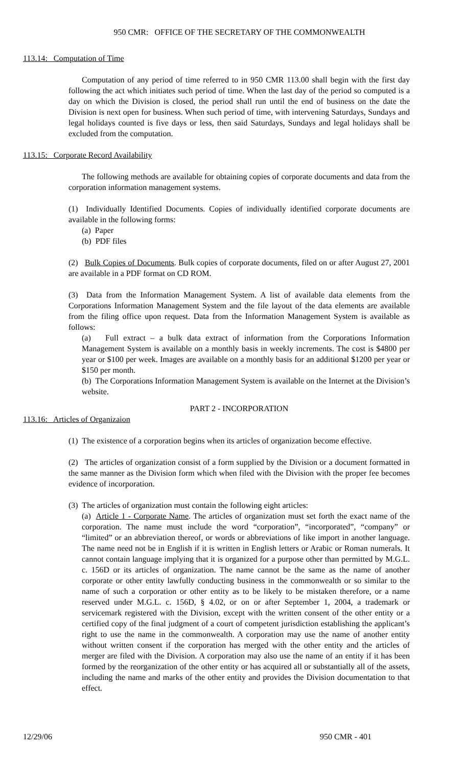950 CMR: OFFICE OF THE SECRETARY OF THE COMMONWEALTH
113.14: Computation of Time
Computation of any period of time referred to in 950 CMR 113.00 shall begin with the first day following the act which initiates such period of time. When the last day of the period so computed is a day on which the Division is closed, the period shall run until the end of business on the date the Division is next open for business. When such period of time, with intervening Saturdays, Sundays and legal holidays counted is five days or less, then said Saturdays, Sundays and legal holidays shall be excluded from the computation.
113.15: Corporate Record Availability
The following methods are available for obtaining copies of corporate documents and data from the corporation information management systems.
(1) Individually Identified Documents. Copies of individually identified corporate documents are available in the following forms:
(a) Paper
(b) PDF files
(2) Bulk Copies of Documents. Bulk copies of corporate documents, filed on or after August 27, 2001 are available in a PDF format on CD ROM.
(3) Data from the Information Management System. A list of available data elements from the Corporations Information Management System and the file layout of the data elements are available from the filing office upon request. Data from the Information Management System is available as follows:
(a) Full extract – a bulk data extract of information from the Corporations Information Management System is available on a monthly basis in weekly increments. The cost is $4800 per year or $100 per week. Images are available on a monthly basis for an additional $1200 per year or $150 per month.
(b) The Corporations Information Management System is available on the Internet at the Division’s website.
PART 2 - INCORPORATION
113.16: Articles of Organizaion
(1) The existence of a corporation begins when its articles of organization become effective.
(2) The articles of organization consist of a form supplied by the Division or a document formatted in the same manner as the Division form which when filed with the Division with the proper fee becomes evidence of incorporation.
(3) The articles of organization must contain the following eight articles:
(a) Article 1 - Corporate Name. The articles of organization must set forth the exact name of the corporation. The name must include the word “corporation”, “incorporated”, “company” or “limited” or an abbreviation thereof, or words or abbreviations of like import in another language. The name need not be in English if it is written in English letters or Arabic or Roman numerals. It cannot contain language implying that it is organized for a purpose other than permitted by M.G.L. c. 156D or its articles of organization. The name cannot be the same as the name of another corporate or other entity lawfully conducting business in the commonwealth or so similar to the name of such a corporation or other entity as to be likely to be mistaken therefore, or a name reserved under M.G.L. c. 156D, § 4.02, or on or after September 1, 2004, a trademark or servicemark registered with the Division, except with the written consent of the other entity or a certified copy of the final judgment of a court of competent jurisdiction establishing the applicant’s right to use the name in the commonwealth. A corporation may use the name of another entity without written consent if the corporation has merged with the other entity and the articles of merger are filed with the Division. A corporation may also use the name of an entity if it has been formed by the reorganization of the other entity or has acquired all or substantially all of the assets, including the name and marks of the other entity and provides the Division documentation to that effect.
12/29/06 950 CMR - 401